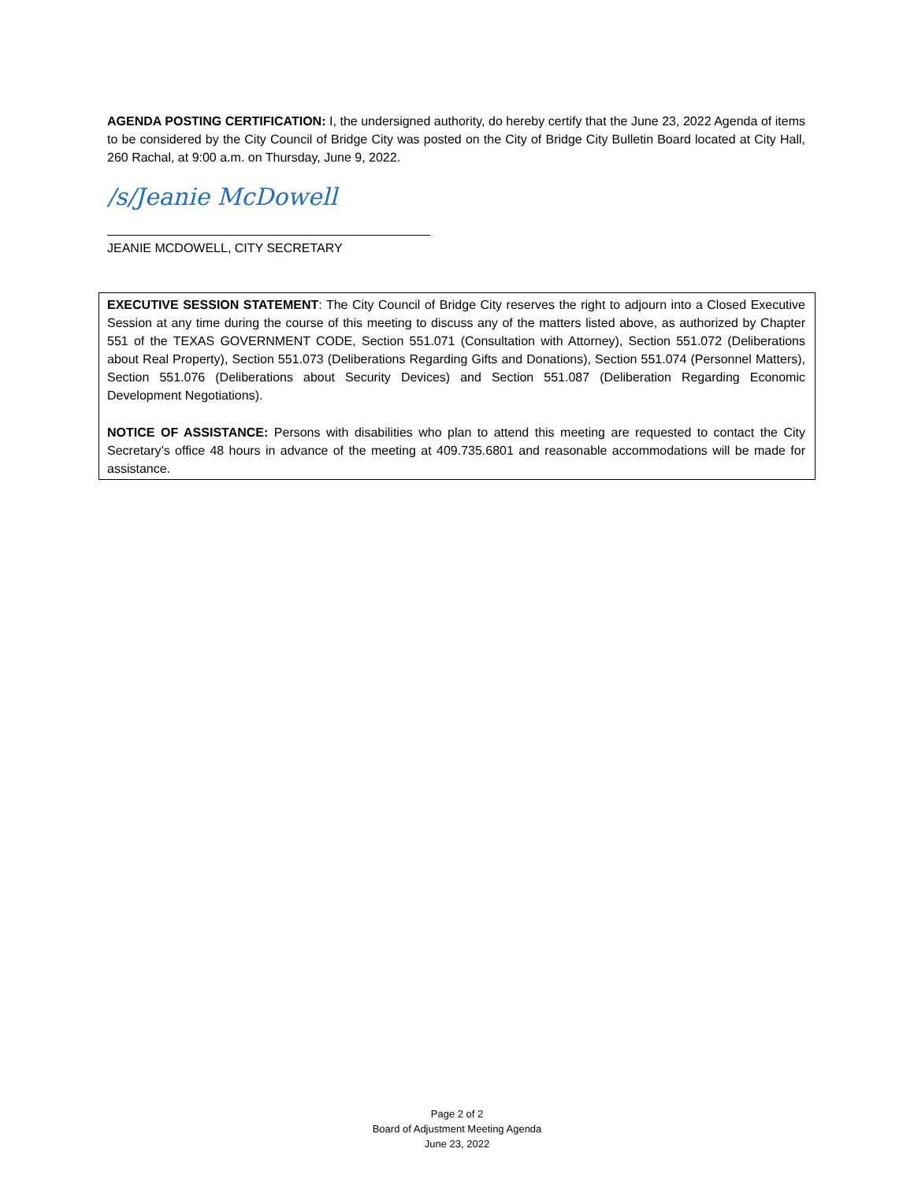AGENDA POSTING CERTIFICATION: I, the undersigned authority, do hereby certify that the June 23, 2022 Agenda of items to be considered by the City Council of Bridge City was posted on the City of Bridge City Bulletin Board located at City Hall, 260 Rachal, at 9:00 a.m. on Thursday, June 9, 2022.
/s/Jeanie McDowell
JEANIE MCDOWELL, CITY SECRETARY
EXECUTIVE SESSION STATEMENT: The City Council of Bridge City reserves the right to adjourn into a Closed Executive Session at any time during the course of this meeting to discuss any of the matters listed above, as authorized by Chapter 551 of the TEXAS GOVERNMENT CODE, Section 551.071 (Consultation with Attorney), Section 551.072 (Deliberations about Real Property), Section 551.073 (Deliberations Regarding Gifts and Donations), Section 551.074 (Personnel Matters), Section 551.076 (Deliberations about Security Devices) and Section 551.087 (Deliberation Regarding Economic Development Negotiations).
NOTICE OF ASSISTANCE: Persons with disabilities who plan to attend this meeting are requested to contact the City Secretary’s office 48 hours in advance of the meeting at 409.735.6801 and reasonable accommodations will be made for assistance.
Page 2 of 2
Board of Adjustment Meeting Agenda
June 23, 2022